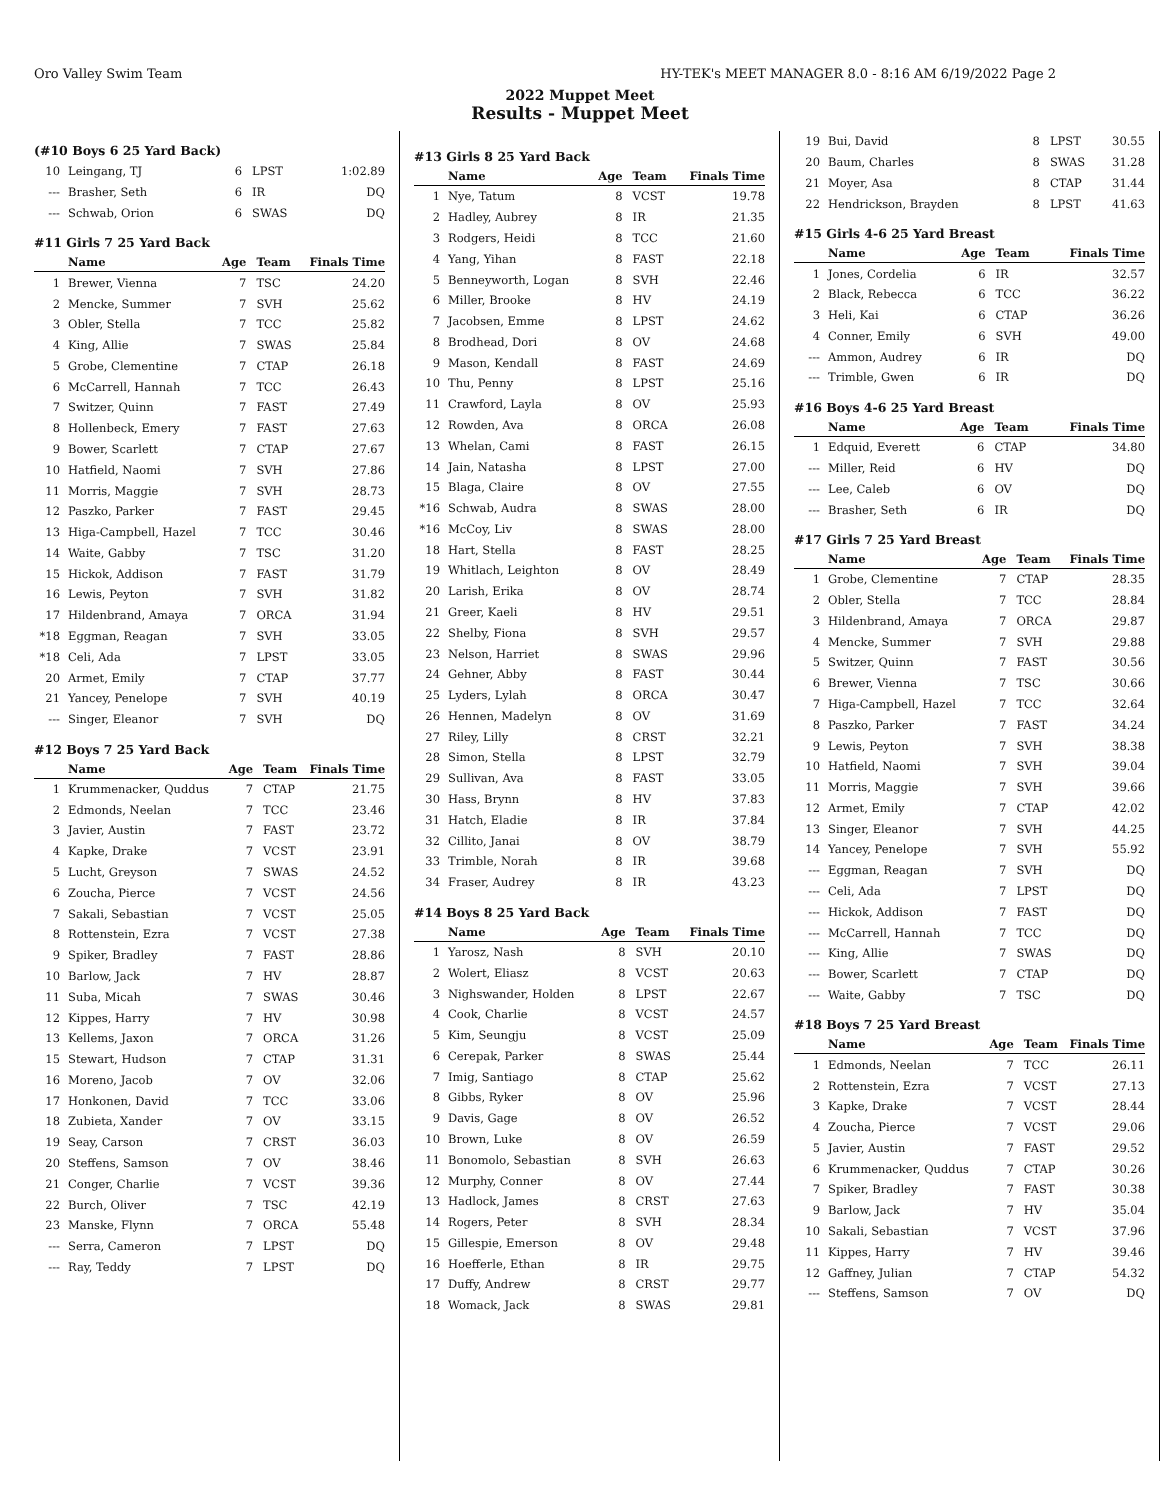Oro Valley Swim Team HY-TEK's MEET MANAGER 8.0 - 8:16 AM 6/19/2022 Page 2
2022 Muppet Meet
Results - Muppet Meet
(#10 Boys 6 25 Yard Back)
| 10 | Leingang, TJ | 6 | LPST | 1:02.89 |
| --- | Brasher, Seth | 6 | IR | DQ |
| --- | Schwab, Orion | 6 | SWAS | DQ |
#11 Girls 7 25 Yard Back
| | Name | Age | Team | Finals Time |
| --- | --- | --- | --- | --- |
| 1 | Brewer, Vienna | 7 | TSC | 24.20 |
| 2 | Mencke, Summer | 7 | SVH | 25.62 |
| 3 | Obler, Stella | 7 | TCC | 25.82 |
| 4 | King, Allie | 7 | SWAS | 25.84 |
| 5 | Grobe, Clementine | 7 | CTAP | 26.18 |
| 6 | McCarrell, Hannah | 7 | TCC | 26.43 |
| 7 | Switzer, Quinn | 7 | FAST | 27.49 |
| 8 | Hollenbeck, Emery | 7 | FAST | 27.63 |
| 9 | Bower, Scarlett | 7 | CTAP | 27.67 |
| 10 | Hatfield, Naomi | 7 | SVH | 27.86 |
| 11 | Morris, Maggie | 7 | SVH | 28.73 |
| 12 | Paszko, Parker | 7 | FAST | 29.45 |
| 13 | Higa-Campbell, Hazel | 7 | TCC | 30.46 |
| 14 | Waite, Gabby | 7 | TSC | 31.20 |
| 15 | Hickok, Addison | 7 | FAST | 31.79 |
| 16 | Lewis, Peyton | 7 | SVH | 31.82 |
| 17 | Hildenbrand, Amaya | 7 | ORCA | 31.94 |
| *18 | Eggman, Reagan | 7 | SVH | 33.05 |
| *18 | Celi, Ada | 7 | LPST | 33.05 |
| 20 | Armet, Emily | 7 | CTAP | 37.77 |
| 21 | Yancey, Penelope | 7 | SVH | 40.19 |
| --- | Singer, Eleanor | 7 | SVH | DQ |
#12 Boys 7 25 Yard Back
| | Name | Age | Team | Finals Time |
| --- | --- | --- | --- | --- |
| 1 | Krummenacker, Quddus | 7 | CTAP | 21.75 |
| 2 | Edmonds, Neelan | 7 | TCC | 23.46 |
| 3 | Javier, Austin | 7 | FAST | 23.72 |
| 4 | Kapke, Drake | 7 | VCST | 23.91 |
| 5 | Lucht, Greyson | 7 | SWAS | 24.52 |
| 6 | Zoucha, Pierce | 7 | VCST | 24.56 |
| 7 | Sakali, Sebastian | 7 | VCST | 25.05 |
| 8 | Rottenstein, Ezra | 7 | VCST | 27.38 |
| 9 | Spiker, Bradley | 7 | FAST | 28.86 |
| 10 | Barlow, Jack | 7 | HV | 28.87 |
| 11 | Suba, Micah | 7 | SWAS | 30.46 |
| 12 | Kippes, Harry | 7 | HV | 30.98 |
| 13 | Kellems, Jaxon | 7 | ORCA | 31.26 |
| 15 | Stewart, Hudson | 7 | CTAP | 31.31 |
| 16 | Moreno, Jacob | 7 | OV | 32.06 |
| 17 | Honkonen, David | 7 | TCC | 33.06 |
| 18 | Zubieta, Xander | 7 | OV | 33.15 |
| 19 | Seay, Carson | 7 | CRST | 36.03 |
| 20 | Steffens, Samson | 7 | OV | 38.46 |
| 21 | Conger, Charlie | 7 | VCST | 39.36 |
| 22 | Burch, Oliver | 7 | TSC | 42.19 |
| 23 | Manske, Flynn | 7 | ORCA | 55.48 |
| --- | Serra, Cameron | 7 | LPST | DQ |
| --- | Ray, Teddy | 7 | LPST | DQ |
#13 Girls 8 25 Yard Back
| | Name | Age | Team | Finals Time |
| --- | --- | --- | --- | --- |
| 1 | Nye, Tatum | 8 | VCST | 19.78 |
| 2 | Hadley, Aubrey | 8 | IR | 21.35 |
| 3 | Rodgers, Heidi | 8 | TCC | 21.60 |
| 4 | Yang, Yihan | 8 | FAST | 22.18 |
| 5 | Benneyworth, Logan | 8 | SVH | 22.46 |
| 6 | Miller, Brooke | 8 | HV | 24.19 |
| 7 | Jacobsen, Emme | 8 | LPST | 24.62 |
| 8 | Brodhead, Dori | 8 | OV | 24.68 |
| 9 | Mason, Kendall | 8 | FAST | 24.69 |
| 10 | Thu, Penny | 8 | LPST | 25.16 |
| 11 | Crawford, Layla | 8 | OV | 25.93 |
| 12 | Rowden, Ava | 8 | ORCA | 26.08 |
| 13 | Whelan, Cami | 8 | FAST | 26.15 |
| 14 | Jain, Natasha | 8 | LPST | 27.00 |
| 15 | Blaga, Claire | 8 | OV | 27.55 |
| *16 | Schwab, Audra | 8 | SWAS | 28.00 |
| *16 | McCoy, Liv | 8 | SWAS | 28.00 |
| 18 | Hart, Stella | 8 | FAST | 28.25 |
| 19 | Whitlach, Leighton | 8 | OV | 28.49 |
| 20 | Larish, Erika | 8 | OV | 28.74 |
| 21 | Greer, Kaeli | 8 | HV | 29.51 |
| 22 | Shelby, Fiona | 8 | SVH | 29.57 |
| 23 | Nelson, Harriet | 8 | SWAS | 29.96 |
| 24 | Gehner, Abby | 8 | FAST | 30.44 |
| 25 | Lyders, Lylah | 8 | ORCA | 30.47 |
| 26 | Hennen, Madelyn | 8 | OV | 31.69 |
| 27 | Riley, Lilly | 8 | CRST | 32.21 |
| 28 | Simon, Stella | 8 | LPST | 32.79 |
| 29 | Sullivan, Ava | 8 | FAST | 33.05 |
| 30 | Hass, Brynn | 8 | HV | 37.83 |
| 31 | Hatch, Eladie | 8 | IR | 37.84 |
| 32 | Cillito, Janai | 8 | OV | 38.79 |
| 33 | Trimble, Norah | 8 | IR | 39.68 |
| 34 | Fraser, Audrey | 8 | IR | 43.23 |
#14 Boys 8 25 Yard Back
| | Name | Age | Team | Finals Time |
| --- | --- | --- | --- | --- |
| 1 | Yarosz, Nash | 8 | SVH | 20.10 |
| 2 | Wolert, Eliasz | 8 | VCST | 20.63 |
| 3 | Nighswander, Holden | 8 | LPST | 22.67 |
| 4 | Cook, Charlie | 8 | VCST | 24.57 |
| 5 | Kim, Seungju | 8 | VCST | 25.09 |
| 6 | Cerepak, Parker | 8 | SWAS | 25.44 |
| 7 | Imig, Santiago | 8 | CTAP | 25.62 |
| 8 | Gibbs, Ryker | 8 | OV | 25.96 |
| 9 | Davis, Gage | 8 | OV | 26.52 |
| 10 | Brown, Luke | 8 | OV | 26.59 |
| 11 | Bonomolo, Sebastian | 8 | SVH | 26.63 |
| 12 | Murphy, Conner | 8 | OV | 27.44 |
| 13 | Hadlock, James | 8 | CRST | 27.63 |
| 14 | Rogers, Peter | 8 | SVH | 28.34 |
| 15 | Gillespie, Emerson | 8 | OV | 29.48 |
| 16 | Hoefferle, Ethan | 8 | IR | 29.75 |
| 17 | Duffy, Andrew | 8 | CRST | 29.77 |
| 18 | Womack, Jack | 8 | SWAS | 29.81 |
| 19 | Bui, David | 8 | LPST | 30.55 |
| 20 | Baum, Charles | 8 | SWAS | 31.28 |
| 21 | Moyer, Asa | 8 | CTAP | 31.44 |
| 22 | Hendrickson, Brayden | 8 | LPST | 41.63 |
#15 Girls 4-6 25 Yard Breast
| | Name | Age | Team | Finals Time |
| --- | --- | --- | --- | --- |
| 1 | Jones, Cordelia | 6 | IR | 32.57 |
| 2 | Black, Rebecca | 6 | TCC | 36.22 |
| 3 | Heli, Kai | 6 | CTAP | 36.26 |
| 4 | Conner, Emily | 6 | SVH | 49.00 |
| --- | Ammon, Audrey | 6 | IR | DQ |
| --- | Trimble, Gwen | 6 | IR | DQ |
#16 Boys 4-6 25 Yard Breast
| | Name | Age | Team | Finals Time |
| --- | --- | --- | --- | --- |
| 1 | Edquid, Everett | 6 | CTAP | 34.80 |
| --- | Miller, Reid | 6 | HV | DQ |
| --- | Lee, Caleb | 6 | OV | DQ |
| --- | Brasher, Seth | 6 | IR | DQ |
#17 Girls 7 25 Yard Breast
| | Name | Age | Team | Finals Time |
| --- | --- | --- | --- | --- |
| 1 | Grobe, Clementine | 7 | CTAP | 28.35 |
| 2 | Obler, Stella | 7 | TCC | 28.84 |
| 3 | Hildenbrand, Amaya | 7 | ORCA | 29.87 |
| 4 | Mencke, Summer | 7 | SVH | 29.88 |
| 5 | Switzer, Quinn | 7 | FAST | 30.56 |
| 6 | Brewer, Vienna | 7 | TSC | 30.66 |
| 7 | Higa-Campbell, Hazel | 7 | TCC | 32.64 |
| 8 | Paszko, Parker | 7 | FAST | 34.24 |
| 9 | Lewis, Peyton | 7 | SVH | 38.38 |
| 10 | Hatfield, Naomi | 7 | SVH | 39.04 |
| 11 | Morris, Maggie | 7 | SVH | 39.66 |
| 12 | Armet, Emily | 7 | CTAP | 42.02 |
| 13 | Singer, Eleanor | 7 | SVH | 44.25 |
| 14 | Yancey, Penelope | 7 | SVH | 55.92 |
| --- | Eggman, Reagan | 7 | SVH | DQ |
| --- | Celi, Ada | 7 | LPST | DQ |
| --- | Hickok, Addison | 7 | FAST | DQ |
| --- | McCarrell, Hannah | 7 | TCC | DQ |
| --- | King, Allie | 7 | SWAS | DQ |
| --- | Bower, Scarlett | 7 | CTAP | DQ |
| --- | Waite, Gabby | 7 | TSC | DQ |
#18 Boys 7 25 Yard Breast
| | Name | Age | Team | Finals Time |
| --- | --- | --- | --- | --- |
| 1 | Edmonds, Neelan | 7 | TCC | 26.11 |
| 2 | Rottenstein, Ezra | 7 | VCST | 27.13 |
| 3 | Kapke, Drake | 7 | VCST | 28.44 |
| 4 | Zoucha, Pierce | 7 | VCST | 29.06 |
| 5 | Javier, Austin | 7 | FAST | 29.52 |
| 6 | Krummenacker, Quddus | 7 | CTAP | 30.26 |
| 7 | Spiker, Bradley | 7 | FAST | 30.38 |
| 9 | Barlow, Jack | 7 | HV | 35.04 |
| 10 | Sakali, Sebastian | 7 | VCST | 37.96 |
| 11 | Kippes, Harry | 7 | HV | 39.46 |
| 12 | Gaffney, Julian | 7 | CTAP | 54.32 |
| --- | Steffens, Samson | 7 | OV | DQ |